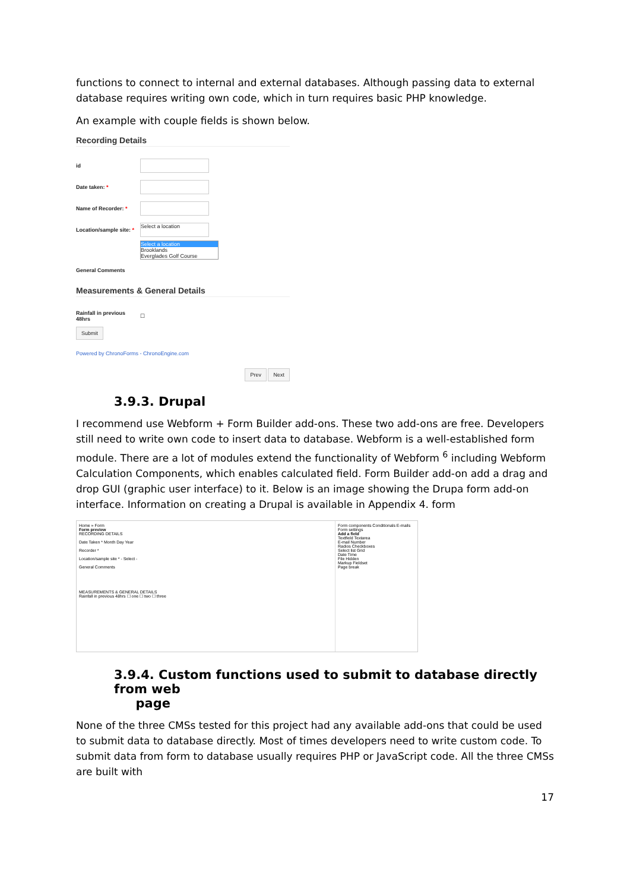functions to connect to internal and external databases. Although passing data to external database requires writing own code, which in turn requires basic PHP knowledge.
An example with couple fields is shown below.
Recording Details
id
Date taken: *
Name of Recorder: *
Location/sample site: *
Select a location
Select a location
Brooklands
Everglades Golf Course
General Comments
Measurements & General Details
Rainfall in previous 48hrs ☐
Submit
Powered by ChronoForms - ChronoEngine.com
Prev Next
3.9.3. Drupal
I recommend use Webform + Form Builder add-ons. These two add-ons are free. Developers still need to write own code to insert data to database. Webform is a well-established form module. There are a lot of modules extend the functionality of Webform <sup>6</sup> including Webform Calculation Components, which enables calculated field. Form Builder add-on add a drag and drop GUI (graphic user interface) to it. Below is an image showing the Drupa form add-on interface. Information on creating a Drupal is available in Appendix 4. form
Home » Form
Form preview
RECORDING DETAILS
Date Taken * Month Day Year
Recorder *
Location/sample site * - Select -
General Comments
MEASUREMENTS & GENERAL DETAILS
Rainfall in previous 48hrs ☐ one ☐ two ☐ three
Form components Conditionals E-mails Form settings
Add a field
Textfield Textarea
E-mail Number
Radios Checkboxes
Select list Grid
Date Time
File Hidden
Markup Fieldset
Page break
3.9.4. Custom functions used to submit to database directly from web
page
None of the three CMSs tested for this project had any available add-ons that could be used to submit data to database directly. Most of times developers need to write custom code. To submit data from form to database usually requires PHP or JavaScript code. All the three CMSs are built with
17